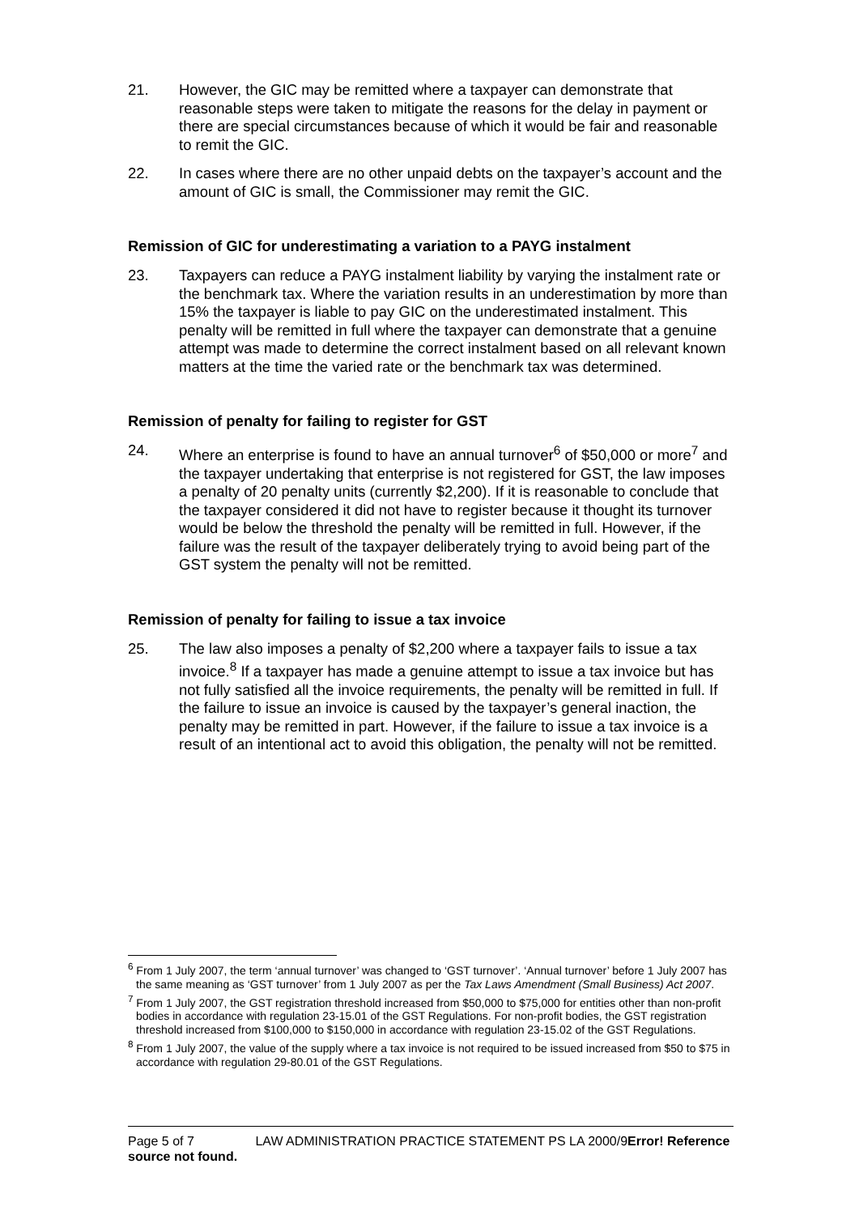21. However, the GIC may be remitted where a taxpayer can demonstrate that reasonable steps were taken to mitigate the reasons for the delay in payment or there are special circumstances because of which it would be fair and reasonable to remit the GIC.
22. In cases where there are no other unpaid debts on the taxpayer’s account and the amount of GIC is small, the Commissioner may remit the GIC.
Remission of GIC for underestimating a variation to a PAYG instalment
23. Taxpayers can reduce a PAYG instalment liability by varying the instalment rate or the benchmark tax. Where the variation results in an underestimation by more than 15% the taxpayer is liable to pay GIC on the underestimated instalment. This penalty will be remitted in full where the taxpayer can demonstrate that a genuine attempt was made to determine the correct instalment based on all relevant known matters at the time the varied rate or the benchmark tax was determined.
Remission of penalty for failing to register for GST
24. Where an enterprise is found to have an annual turnover<sup>6</sup> of $50,000 or more<sup>7</sup> and the taxpayer undertaking that enterprise is not registered for GST, the law imposes a penalty of 20 penalty units (currently $2,200). If it is reasonable to conclude that the taxpayer considered it did not have to register because it thought its turnover would be below the threshold the penalty will be remitted in full. However, if the failure was the result of the taxpayer deliberately trying to avoid being part of the GST system the penalty will not be remitted.
Remission of penalty for failing to issue a tax invoice
25. The law also imposes a penalty of $2,200 where a taxpayer fails to issue a tax invoice.<sup>8</sup> If a taxpayer has made a genuine attempt to issue a tax invoice but has not fully satisfied all the invoice requirements, the penalty will be remitted in full. If the failure to issue an invoice is caused by the taxpayer’s general inaction, the penalty may be remitted in part. However, if the failure to issue a tax invoice is a result of an intentional act to avoid this obligation, the penalty will not be remitted.
<sup>6</sup> From 1 July 2007, the term ‘annual turnover’ was changed to ‘GST turnover’. ‘Annual turnover’ before 1 July 2007 has the same meaning as ‘GST turnover’ from 1 July 2007 as per the Tax Laws Amendment (Small Business) Act 2007.
<sup>7</sup> From 1 July 2007, the GST registration threshold increased from $50,000 to $75,000 for entities other than non-profit bodies in accordance with regulation 23-15.01 of the GST Regulations. For non-profit bodies, the GST registration threshold increased from $100,000 to $150,000 in accordance with regulation 23-15.02 of the GST Regulations.
<sup>8</sup> From 1 July 2007, the value of the supply where a tax invoice is not required to be issued increased from $50 to $75 in accordance with regulation 29-80.01 of the GST Regulations.
Page 5 of 7 LAW ADMINISTRATION PRACTICE STATEMENT PS LA 2000/9Error! Reference source not found.